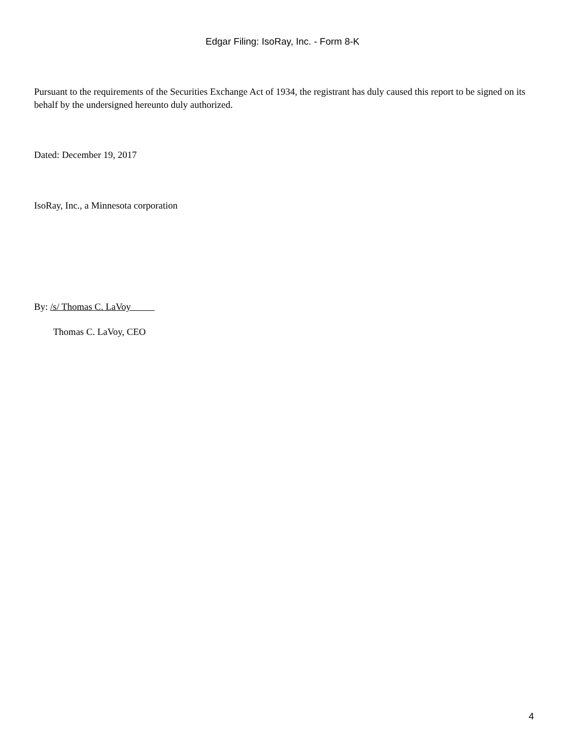Edgar Filing: IsoRay, Inc. - Form 8-K
Pursuant to the requirements of the Securities Exchange Act of 1934, the registrant has duly caused this report to be signed on its behalf by the undersigned hereunto duly authorized.
Dated: December 19, 2017
IsoRay, Inc., a Minnesota corporation
By: /s/ Thomas C. LaVoy
Thomas C. LaVoy, CEO
4